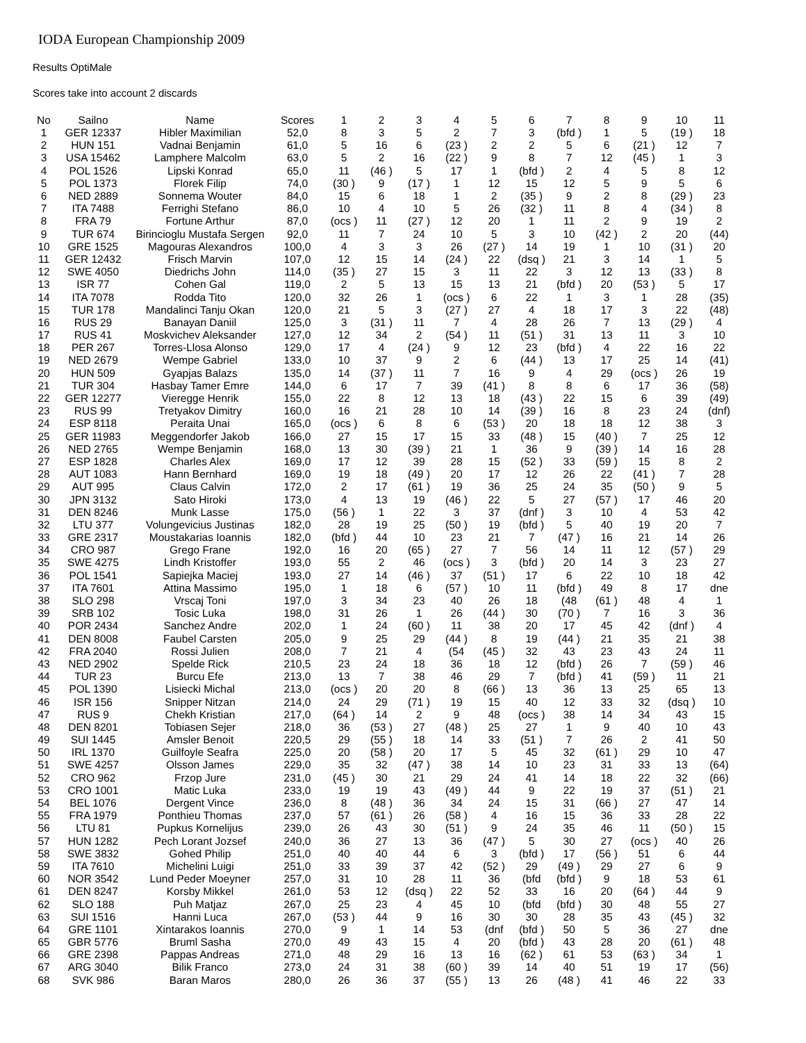IODA European Championship 2009
Results OptiMale
Scores take into account 2 discards
| No | Sailno | Name | Scores | 1 | 2 | 3 | 4 | 5 | 6 | 7 | 8 | 9 | 10 | 11 |
| --- | --- | --- | --- | --- | --- | --- | --- | --- | --- | --- | --- | --- | --- | --- |
| 1 | GER 12337 | Hibler Maximilian | 52,0 | 8 | 3 | 5 | 2 | 7 | 3 | (bfd ) | 1 | 5 | (19 ) | 18 |
| 2 | HUN 151 | Vadnai Benjamin | 61,0 | 5 | 16 | 6 | (23 ) | 2 | 2 | 5 | 6 | (21 ) | 12 | 7 |
| 3 | USA 15462 | Lamphere Malcolm | 63,0 | 5 | 2 | 16 | (22 ) | 9 | 8 | 7 | 12 | (45 ) | 1 | 3 |
| 4 | POL 1526 | Lipski Konrad | 65,0 | 11 | (46 ) | 5 | 17 | 1 | (bfd ) | 2 | 4 | 5 | 8 | 12 |
| 5 | POL 1373 | Florek Filip | 74,0 | (30 ) | 9 | (17 ) | 1 | 12 | 15 | 12 | 5 | 9 | 5 | 6 |
| 6 | NED 2889 | Sonnema Wouter | 84,0 | 15 | 6 | 18 | 1 | 2 | (35 ) | 9 | 2 | 8 | (29 ) | 23 |
| 7 | ITA 7488 | Ferrighi Stefano | 86,0 | 10 | 4 | 10 | 5 | 26 | (32 ) | 11 | 8 | 4 | (34 ) | 8 |
| 8 | FRA 79 | Fortune Arthur | 87,0 | (ocs ) | 11 | (27 ) | 12 | 20 | 1 | 11 | 2 | 9 | 19 | 2 |
| 9 | TUR 674 | Birincioglu Mustafa Sergen | 92,0 | 11 | 7 | 24 | 10 | 5 | 3 | 10 | (42 ) | 2 | 20 | (44) |
| 10 | GRE 1525 | Magouras Alexandros | 100,0 | 4 | 3 | 3 | 26 | (27 ) | 14 | 19 | 1 | 10 | (31 ) | 20 |
| 11 | GER 12432 | Frisch Marvin | 107,0 | 12 | 15 | 14 | (24 ) | 22 | (dsq ) | 21 | 3 | 14 | 1 | 5 |
| 12 | SWE 4050 | Diedrichs John | 114,0 | (35 ) | 27 | 15 | 3 | 11 | 22 | 3 | 12 | 13 | (33 ) | 8 |
| 13 | ISR 77 | Cohen Gal | 119,0 | 2 | 5 | 13 | 15 | 13 | 21 | (bfd ) | 20 | (53 ) | 5 | 17 |
| 14 | ITA 7078 | Rodda Tito | 120,0 | 32 | 26 | 1 | (ocs ) | 6 | 22 | 1 | 3 | 1 | 28 | (35) |
| 15 | TUR 178 | Mandalinci Tanju Okan | 120,0 | 21 | 5 | 3 | (27 ) | 27 | 4 | 18 | 17 | 3 | 22 | (48) |
| 16 | RUS 29 | Banayan Daniil | 125,0 | 3 | (31 ) | 11 | 7 | 4 | 28 | 26 | 7 | 13 | (29 ) | 4 |
| 17 | RUS 41 | Moskvichev Aleksander | 127,0 | 12 | 34 | 2 | (54 ) | 11 | (51 ) | 31 | 13 | 11 | 3 | 10 |
| 18 | PER 267 | Torres-Llosa Alonso | 129,0 | 17 | 4 | (24 ) | 9 | 12 | 23 | (bfd ) | 4 | 22 | 16 | 22 |
| 19 | NED 2679 | Wempe Gabriel | 133,0 | 10 | 37 | 9 | 2 | 6 | (44 ) | 13 | 17 | 25 | 14 | (41) |
| 20 | HUN 509 | Gyapjas Balazs | 135,0 | 14 | (37 ) | 11 | 7 | 16 | 9 | 4 | 29 | (ocs ) | 26 | 19 |
| 21 | TUR 304 | Hasbay Tamer Emre | 144,0 | 6 | 17 | 7 | 39 | (41 ) | 8 | 8 | 6 | 17 | 36 | (58) |
| 22 | GER 12277 | Vieregge Henrik | 155,0 | 22 | 8 | 12 | 13 | 18 | (43 ) | 22 | 15 | 6 | 39 | (49) |
| 23 | RUS 99 | Tretyakov Dimitry | 160,0 | 16 | 21 | 28 | 10 | 14 | (39 ) | 16 | 8 | 23 | 24 | (dnf) |
| 24 | ESP 8118 | Peraita Unai | 165,0 | (ocs ) | 6 | 8 | 6 | (53 ) | 20 | 18 | 18 | 12 | 38 | 3 |
| 25 | GER 11983 | Meggendorfer Jakob | 166,0 | 27 | 15 | 17 | 15 | 33 | (48 ) | 15 | (40 ) | 7 | 25 | 12 |
| 26 | NED 2765 | Wempe Benjamin | 168,0 | 13 | 30 | (39 ) | 21 | 1 | 36 | 9 | (39 ) | 14 | 16 | 28 |
| 27 | ESP 1828 | Charles Alex | 169,0 | 17 | 12 | 39 | 28 | 15 | (52 ) | 33 | (59 ) | 15 | 8 | 2 |
| 28 | AUT 1083 | Hann Bernhard | 169,0 | 19 | 18 | (49 ) | 20 | 17 | 12 | 26 | 22 | (41 ) | 7 | 28 |
| 29 | AUT 995 | Claus Calvin | 172,0 | 2 | 17 | (61 ) | 19 | 36 | 25 | 24 | 35 | (50 ) | 9 | 5 |
| 30 | JPN 3132 | Sato Hiroki | 173,0 | 4 | 13 | 19 | (46 ) | 22 | 5 | 27 | (57 ) | 17 | 46 | 20 |
| 31 | DEN 8246 | Munk Lasse | 175,0 | (56 ) | 1 | 22 | 3 | 37 | (dnf ) | 3 | 10 | 4 | 53 | 42 |
| 32 | LTU 377 | Volungevicius Justinas | 182,0 | 28 | 19 | 25 | (50 ) | 19 | (bfd ) | 5 | 40 | 19 | 20 | 7 |
| 33 | GRE 2317 | Moustakarias Ioannis | 182,0 | (bfd ) | 44 | 10 | 23 | 21 | 7 | (47 ) | 16 | 21 | 14 | 26 |
| 34 | CRO 987 | Grego Frane | 192,0 | 16 | 20 | (65 ) | 27 | 7 | 56 | 14 | 11 | 12 | (57 ) | 29 |
| 35 | SWE 4275 | Lindh Kristoffer | 193,0 | 55 | 2 | 46 | (ocs ) | 3 | (bfd ) | 20 | 14 | 3 | 23 | 27 |
| 36 | POL 1541 | Sapiejka Maciej | 193,0 | 27 | 14 | (46 ) | 37 | (51 ) | 17 | 6 | 22 | 10 | 18 | 42 |
| 37 | ITA 7601 | Attina Massimo | 195,0 | 1 | 18 | 6 | (57 ) | 10 | 11 | (bfd ) | 49 | 8 | 17 | dne |
| 38 | SLO 298 | Vrscaj Toni | 197,0 | 3 | 34 | 23 | 40 | 26 | 18 | (48 | (61 ) | 48 | 4 | 1 |
| 39 | SRB 102 | Tosic Luka | 198,0 | 31 | 26 | 1 | 26 | (44 ) | 30 | (70 ) | 7 | 16 | 3 | 36 |
| 40 | POR 2434 | Sanchez Andre | 202,0 | 1 | 24 | (60 ) | 11 | 38 | 20 | 17 | 45 | 42 | (dnf ) | 4 |
| 41 | DEN 8008 | Faubel Carsten | 205,0 | 9 | 25 | 29 | (44 ) | 8 | 19 | (44 ) | 21 | 35 | 21 | 38 |
| 42 | FRA 2040 | Rossi Julien | 208,0 | 7 | 21 | 4 | (54 | (45 ) | 32 | 43 | 23 | 43 | 24 | 11 |
| 43 | NED 2902 | Spelde Rick | 210,5 | 23 | 24 | 18 | 36 | 18 | 12 | (bfd ) | 26 | 7 | (59 ) | 46 |
| 44 | TUR 23 | Burcu Efe | 213,0 | 13 | 7 | 38 | 46 | 29 | 7 | (bfd ) | 41 | (59 ) | 11 | 21 |
| 45 | POL 1390 | Lisiecki Michal | 213,0 | (ocs ) | 20 | 20 | 8 | (66 ) | 13 | 36 | 13 | 25 | 65 | 13 |
| 46 | ISR 156 | Snipper Nitzan | 214,0 | 24 | 29 | (71 ) | 19 | 15 | 40 | 12 | 33 | 32 | (dsq ) | 10 |
| 47 | RUS 9 | Chekh Kristian | 217,0 | (64 ) | 14 | 2 | 9 | 48 | (ocs ) | 38 | 14 | 34 | 43 | 15 |
| 48 | DEN 8201 | Tobiasen Sejer | 218,0 | 36 | (53 ) | 27 | (48 ) | 25 | 27 | 1 | 9 | 40 | 10 | 43 |
| 49 | SUI 1445 | Amsler Benoit | 220,5 | 29 | (55 ) | 18 | 14 | 33 | (51 ) | 7 | 26 | 2 | 41 | 50 |
| 50 | IRL 1370 | Guilfoyle Seafra | 225,0 | 20 | (58 ) | 20 | 17 | 5 | 45 | 32 | (61 ) | 29 | 10 | 47 |
| 51 | SWE 4257 | Olsson James | 229,0 | 35 | 32 | (47 ) | 38 | 14 | 10 | 23 | 31 | 33 | 13 | (64) |
| 52 | CRO 962 | Frzop Jure | 231,0 | (45 ) | 30 | 21 | 29 | 24 | 41 | 14 | 18 | 22 | 32 | (66) |
| 53 | CRO 1001 | Matic Luka | 233,0 | 19 | 19 | 43 | (49 ) | 44 | 9 | 22 | 19 | 37 | (51 ) | 21 |
| 54 | BEL 1076 | Dergent Vince | 236,0 | 8 | (48 ) | 36 | 34 | 24 | 15 | 31 | (66 ) | 27 | 47 | 14 |
| 55 | FRA 1979 | Ponthieu Thomas | 237,0 | 57 | (61 ) | 26 | (58 ) | 4 | 16 | 15 | 36 | 33 | 28 | 22 |
| 56 | LTU 81 | Pupkus Kornelijus | 239,0 | 26 | 43 | 30 | (51 ) | 9 | 24 | 35 | 46 | 11 | (50 ) | 15 |
| 57 | HUN 1282 | Pech Lorant Jozsef | 240,0 | 36 | 27 | 13 | 36 | (47 ) | 5 | 30 | 27 | (ocs ) | 40 | 26 |
| 58 | SWE 3832 | Gohed Philip | 251,0 | 40 | 40 | 44 | 6 | 3 | (bfd ) | 17 | (56 ) | 51 | 6 | 44 |
| 59 | ITA 7610 | Michelini Luigi | 251,0 | 33 | 39 | 37 | 42 | (52 ) | 29 | (49 ) | 29 | 27 | 6 | 9 |
| 60 | NOR 3542 | Lund Peder Moeyner | 257,0 | 31 | 10 | 28 | 11 | 36 | (bfd | (bfd ) | 9 | 18 | 53 | 61 |
| 61 | DEN 8247 | Korsby Mikkel | 261,0 | 53 | 12 | (dsq ) | 22 | 52 | 33 | 16 | 20 | (64 ) | 44 | 9 |
| 62 | SLO 188 | Puh Matjaz | 267,0 | 25 | 23 | 4 | 45 | 10 | (bfd | (bfd ) | 30 | 48 | 55 | 27 |
| 63 | SUI 1516 | Hanni Luca | 267,0 | (53 ) | 44 | 9 | 16 | 30 | 30 | 28 | 35 | 43 | (45 ) | 32 |
| 64 | GRE 1101 | Xintarakos Ioannis | 270,0 | 9 | 1 | 14 | 53 | (dnf | (bfd ) | 50 | 5 | 36 | 27 | dne |
| 65 | GBR 5776 | Bruml Sasha | 270,0 | 49 | 43 | 15 | 4 | 20 | (bfd ) | 43 | 28 | 20 | (61 ) | 48 |
| 66 | GRE 2398 | Pappas Andreas | 271,0 | 48 | 29 | 16 | 13 | 16 | (62 ) | 61 | 53 | (63 ) | 34 | 1 |
| 67 | ARG 3040 | Bilik Franco | 273,0 | 24 | 31 | 38 | (60 ) | 39 | 14 | 40 | 51 | 19 | 17 | (56) |
| 68 | SVK 986 | Baran Maros | 280,0 | 26 | 36 | 37 | (55 ) | 13 | 26 | (48 ) | 41 | 46 | 22 | 33 |